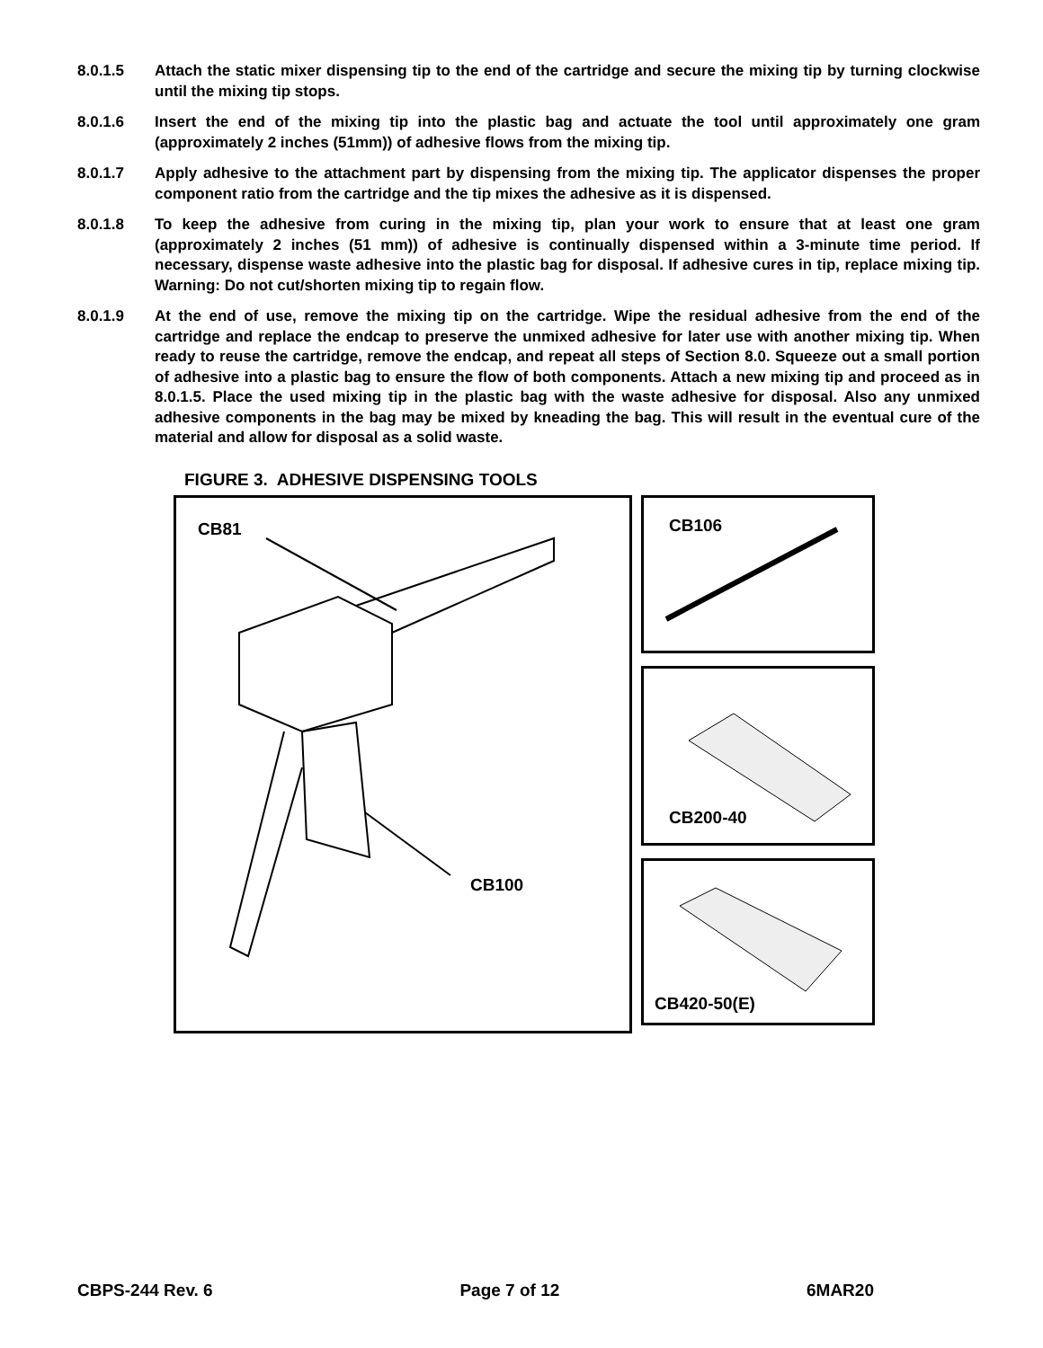8.0.1.5 Attach the static mixer dispensing tip to the end of the cartridge and secure the mixing tip by turning clockwise until the mixing tip stops.
8.0.1.6 Insert the end of the mixing tip into the plastic bag and actuate the tool until approximately one gram (approximately 2 inches (51mm)) of adhesive flows from the mixing tip.
8.0.1.7 Apply adhesive to the attachment part by dispensing from the mixing tip. The applicator dispenses the proper component ratio from the cartridge and the tip mixes the adhesive as it is dispensed.
8.0.1.8 To keep the adhesive from curing in the mixing tip, plan your work to ensure that at least one gram (approximately 2 inches (51 mm)) of adhesive is continually dispensed within a 3-minute time period. If necessary, dispense waste adhesive into the plastic bag for disposal. If adhesive cures in tip, replace mixing tip. Warning: Do not cut/shorten mixing tip to regain flow.
8.0.1.9 At the end of use, remove the mixing tip on the cartridge. Wipe the residual adhesive from the end of the cartridge and replace the endcap to preserve the unmixed adhesive for later use with another mixing tip. When ready to reuse the cartridge, remove the endcap, and repeat all steps of Section 8.0. Squeeze out a small portion of adhesive into a plastic bag to ensure the flow of both components. Attach a new mixing tip and proceed as in 8.0.1.5. Place the used mixing tip in the plastic bag with the waste adhesive for disposal. Also any unmixed adhesive components in the bag may be mixed by kneading the bag. This will result in the eventual cure of the material and allow for disposal as a solid waste.
FIGURE 3. ADHESIVE DISPENSING TOOLS
CB81
CB100
CB106
CB200-40
CB420-50(E)
CBPS-244 Rev. 6 Page 7 of 12 6MAR20